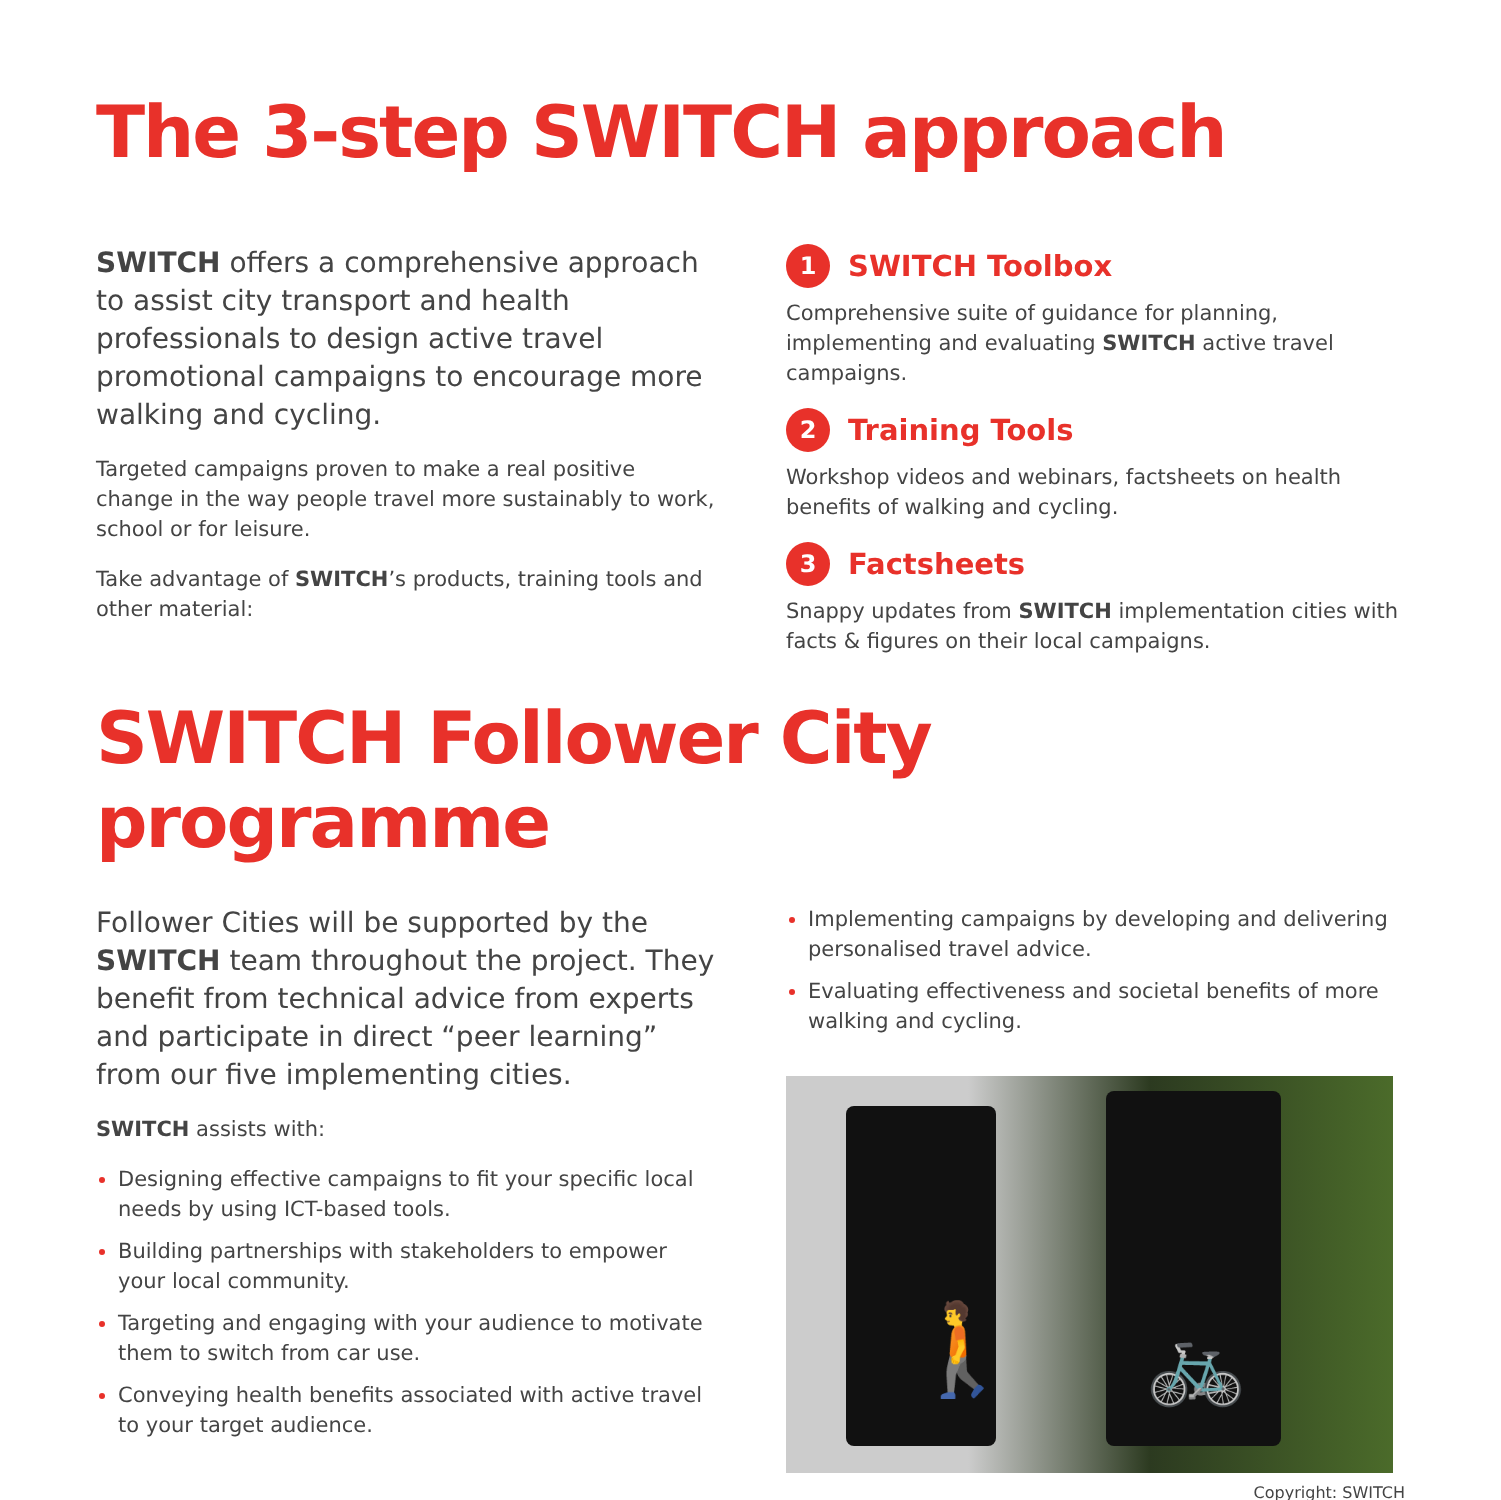The 3-step SWITCH approach
SWITCH offers a comprehensive approach to assist city transport and health professionals to design active travel promotional campaigns to encourage more walking and cycling.
Targeted campaigns proven to make a real positive change in the way people travel more sustainably to work, school or for leisure.
Take advantage of SWITCH’s products, training tools and other material:
1 SWITCH Toolbox
Comprehensive suite of guidance for planning, implementing and evaluating SWITCH active travel campaigns.
2 Training Tools
Workshop videos and webinars, factsheets on health benefits of walking and cycling.
3 Factsheets
Snappy updates from SWITCH implementation cities with facts & figures on their local campaigns.
SWITCH Follower City programme
Follower Cities will be supported by the SWITCH team throughout the project. They benefit from technical advice from experts and participate in direct “peer learning” from our five implementing cities.
SWITCH assists with:
Designing effective campaigns to fit your specific local needs by using ICT-based tools.
Building partnerships with stakeholders to empower your local community.
Targeting and engaging with your audience to motivate them to switch from car use.
Conveying health benefits associated with active travel to your target audience.
Implementing campaigns by developing and delivering personalised travel advice.
Evaluating effectiveness and societal benefits of more walking and cycling.
🚶 🚲
Copyright: SWITCH